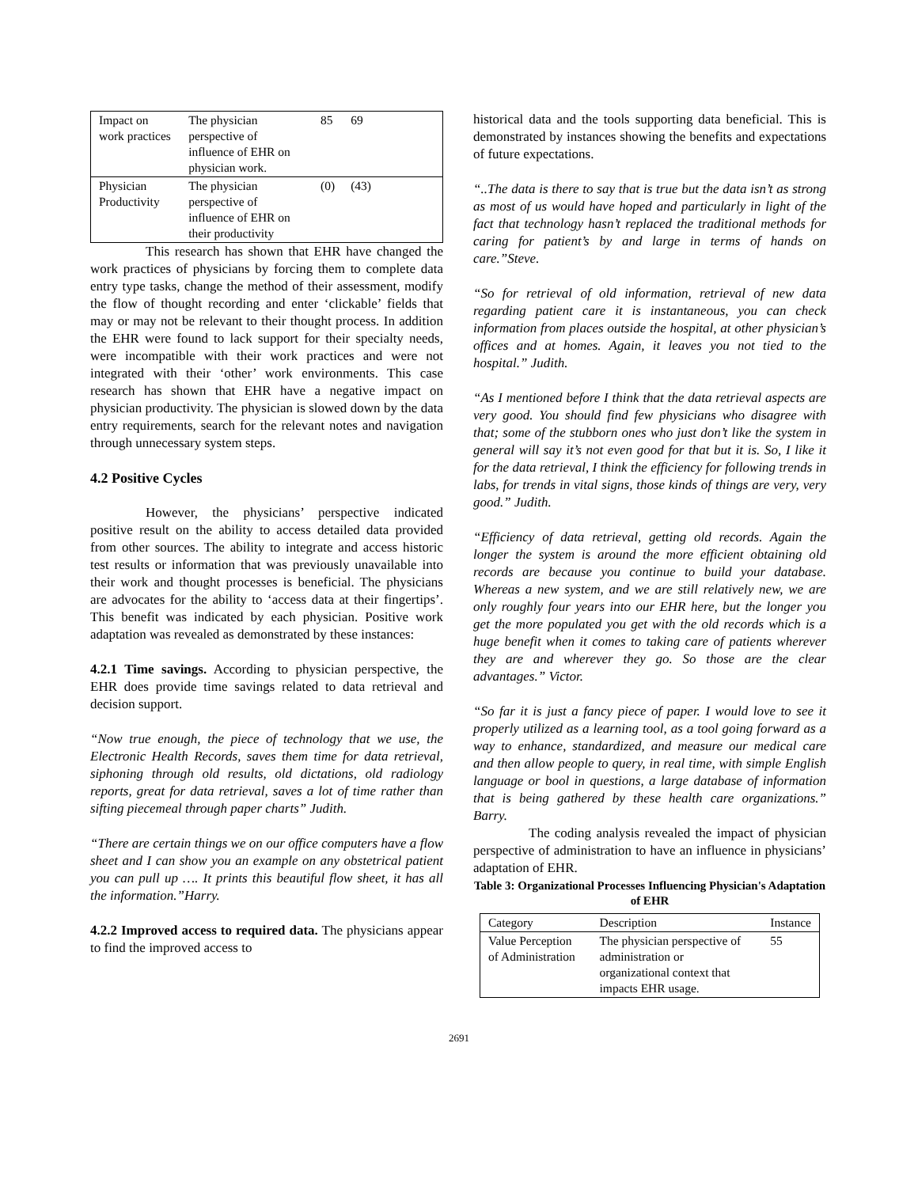| Impact on work practices | The physician perspective of influence of EHR on physician work. | 85 | 69 | |
| Physician Productivity | The physician perspective of influence of EHR on their productivity | (0) | (43) | |
This research has shown that EHR have changed the work practices of physicians by forcing them to complete data entry type tasks, change the method of their assessment, modify the flow of thought recording and enter ‘clickable’ fields that may or may not be relevant to their thought process. In addition the EHR were found to lack support for their specialty needs, were incompatible with their work practices and were not integrated with their ‘other’ work environments. This case research has shown that EHR have a negative impact on physician productivity. The physician is slowed down by the data entry requirements, search for the relevant notes and navigation through unnecessary system steps.
4.2 Positive Cycles
However, the physicians’ perspective indicated positive result on the ability to access detailed data provided from other sources. The ability to integrate and access historic test results or information that was previously unavailable into their work and thought processes is beneficial. The physicians are advocates for the ability to ‘access data at their fingertips’. This benefit was indicated by each physician. Positive work adaptation was revealed as demonstrated by these instances:
4.2.1 Time savings. According to physician perspective, the EHR does provide time savings related to data retrieval and decision support.
“Now true enough, the piece of technology that we use, the Electronic Health Records, saves them time for data retrieval, siphoning through old results, old dictations, old radiology reports, great for data retrieval, saves a lot of time rather than sifting piecemeal through paper charts” Judith.
“There are certain things we on our office computers have a flow sheet and I can show you an example on any obstetrical patient you can pull up …. It prints this beautiful flow sheet, it has all the information.”Harry.
4.2.2 Improved access to required data. The physicians appear to find the improved access to
historical data and the tools supporting data beneficial. This is demonstrated by instances showing the benefits and expectations of future expectations.
“..The data is there to say that is true but the data isn’t as strong as most of us would have hoped and particularly in light of the fact that technology hasn’t replaced the traditional methods for caring for patient’s by and large in terms of hands on care.”Steve.
“So for retrieval of old information, retrieval of new data regarding patient care it is instantaneous, you can check information from places outside the hospital, at other physician’s offices and at homes. Again, it leaves you not tied to the hospital.” Judith.
“As I mentioned before I think that the data retrieval aspects are very good. You should find few physicians who disagree with that; some of the stubborn ones who just don’t like the system in general will say it’s not even good for that but it is. So, I like it for the data retrieval, I think the efficiency for following trends in labs, for trends in vital signs, those kinds of things are very, very good.” Judith.
“Efficiency of data retrieval, getting old records. Again the longer the system is around the more efficient obtaining old records are because you continue to build your database. Whereas a new system, and we are still relatively new, we are only roughly four years into our EHR here, but the longer you get the more populated you get with the old records which is a huge benefit when it comes to taking care of patients wherever they are and wherever they go. So those are the clear advantages.” Victor.
“So far it is just a fancy piece of paper. I would love to see it properly utilized as a learning tool, as a tool going forward as a way to enhance, standardized, and measure our medical care and then allow people to query, in real time, with simple English language or bool in questions, a large database of information that is being gathered by these health care organizations.” Barry.
The coding analysis revealed the impact of physician perspective of administration to have an influence in physicians’ adaptation of EHR.
Table 3: Organizational Processes Influencing Physician's Adaptation of EHR
| Category | Description | Instance |
| Value Perception of Administration | The physician perspective of administration or organizational context that impacts EHR usage. | 55 |
2691